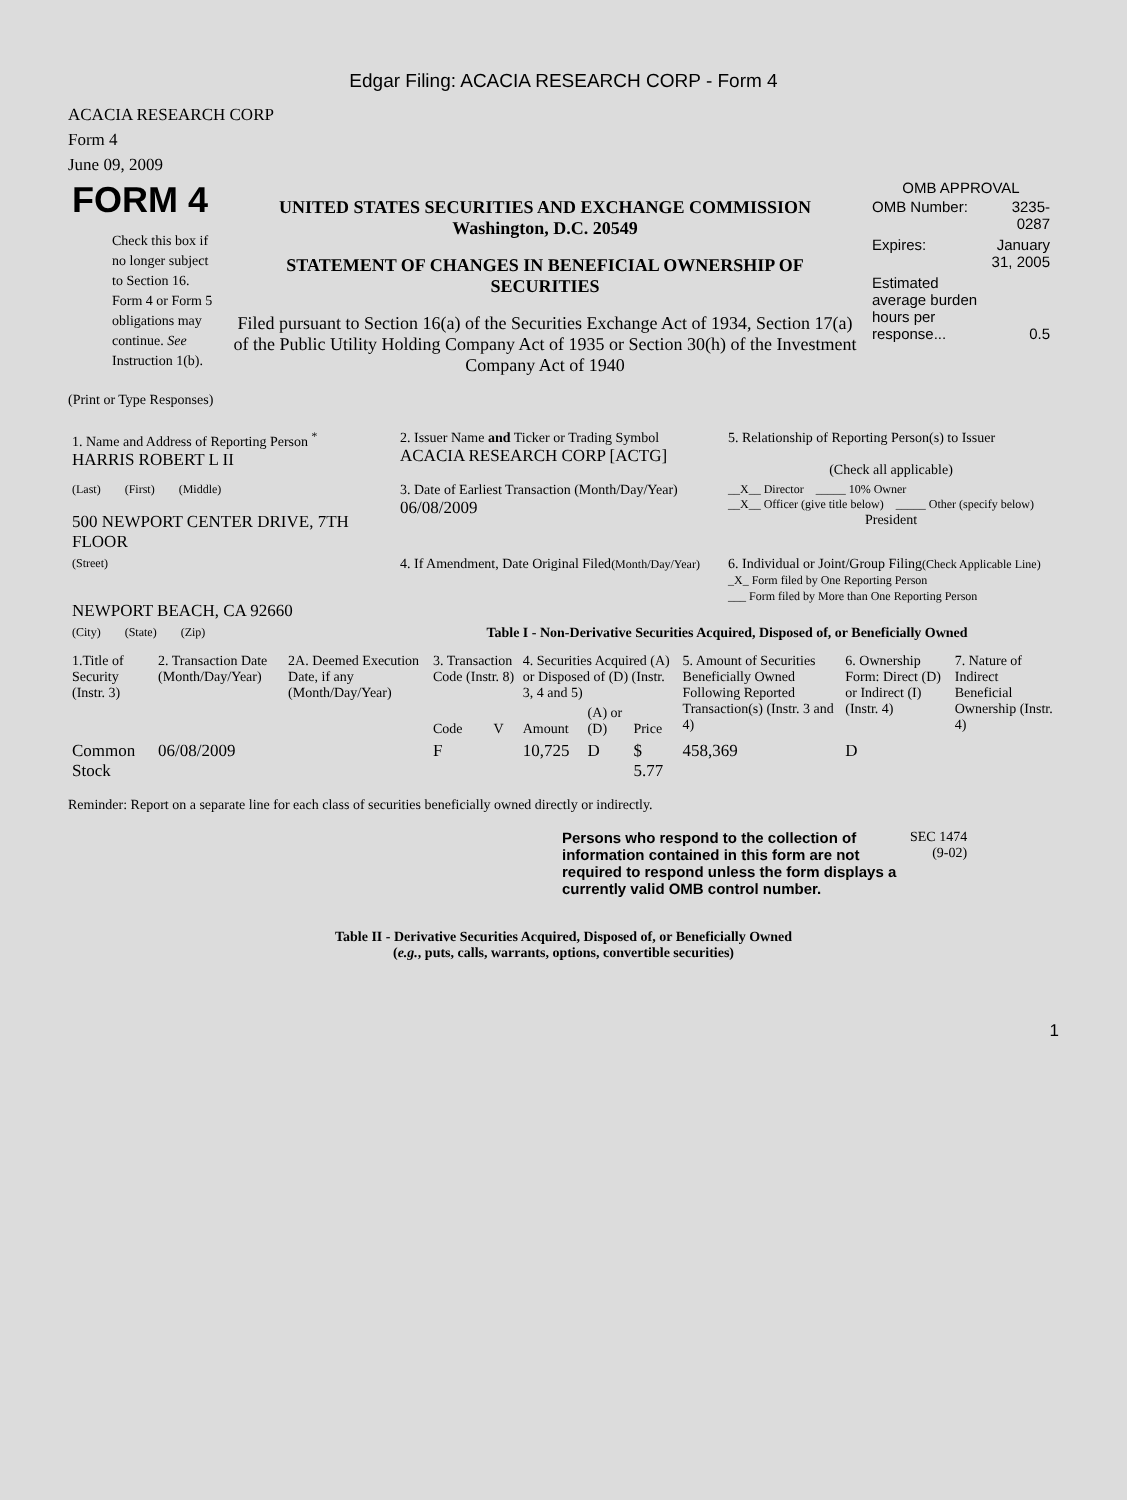Edgar Filing: ACACIA RESEARCH CORP - Form 4
ACACIA RESEARCH CORP
Form 4
June 09, 2009
| FORM 4 Check this box if no longer subject to Section 16. Form 4 or Form 5 obligations may continue. See Instruction 1(b). | UNITED STATES SECURITIES AND EXCHANGE COMMISSION Washington, D.C. 20549 STATEMENT OF CHANGES IN BENEFICIAL OWNERSHIP OF SECURITIES Filed pursuant to Section 16(a) of the Securities Exchange Act of 1934, Section 17(a) of the Public Utility Holding Company Act of 1935 or Section 30(h) of the Investment Company Act of 1940 | OMB APPROVAL / OMB Number: / 3235-0287 / / Expires: / January 31, 2005 / / Estimated average burden hours per response... / 0.5 / |
(Print or Type Responses)
| 1. Name and Address of Reporting Person <sup>*</sup> HARRIS ROBERT L II | 2. Issuer Name and Ticker or Trading Symbol ACACIA RESEARCH CORP [ACTG] | 5. Relationship of Reporting Person(s) to Issuer (Check all applicable) |
| (Last) (First) (Middle) 500 NEWPORT CENTER DRIVE, 7TH FLOOR | 3. Date of Earliest Transaction (Month/Day/Year) 06/08/2009 | __X__ Director _____ 10% Owner __X__ Officer (give title below) _____ Other (specify below) President |
| (Street) NEWPORT BEACH, CA 92660 | 4. If Amendment, Date Original Filed (Month/Day/Year) | 6. Individual or Joint/Group Filing (Check Applicable Line) _X_ Form filed by One Reporting Person ___ Form filed by More than One Reporting Person |
| (City) (State) (Zip) | Table I - Non-Derivative Securities Acquired, Disposed of, or Beneficially Owned | |
| 1.Title of Security (Instr. 3) | 2. Transaction Date (Month/Day/Year) | 2A. Deemed Execution Date, if any (Month/Day/Year) | 3. Transaction Code (Instr. 8) | | 4. Securities Acquired (A) or Disposed of (D) (Instr. 3, 4 and 5) | | | 5. Amount of Securities Beneficially Owned Following Reported Transaction(s) (Instr. 3 and 4) | 6. Ownership Form: Direct (D) or Indirect (I) (Instr. 4) | 7. Nature of Indirect Beneficial Ownership (Instr. 4) |
| --- | --- | --- | --- | --- | --- | --- | --- | --- | --- | --- |
| | | | Code | V | Amount | (A) or (D) | Price | | | |
| Common Stock | 06/08/2009 | | F | | 10,725 | D | $ 5.77 | 458,369 | D | |
Reminder: Report on a separate line for each class of securities beneficially owned directly or indirectly.
| Persons who respond to the collection of information contained in this form are not required to respond unless the form displays a currently valid OMB control number. | SEC 1474 (9-02) |
Table II - Derivative Securities Acquired, Disposed of, or Beneficially Owned
(e.g., puts, calls, warrants, options, convertible securities)
1